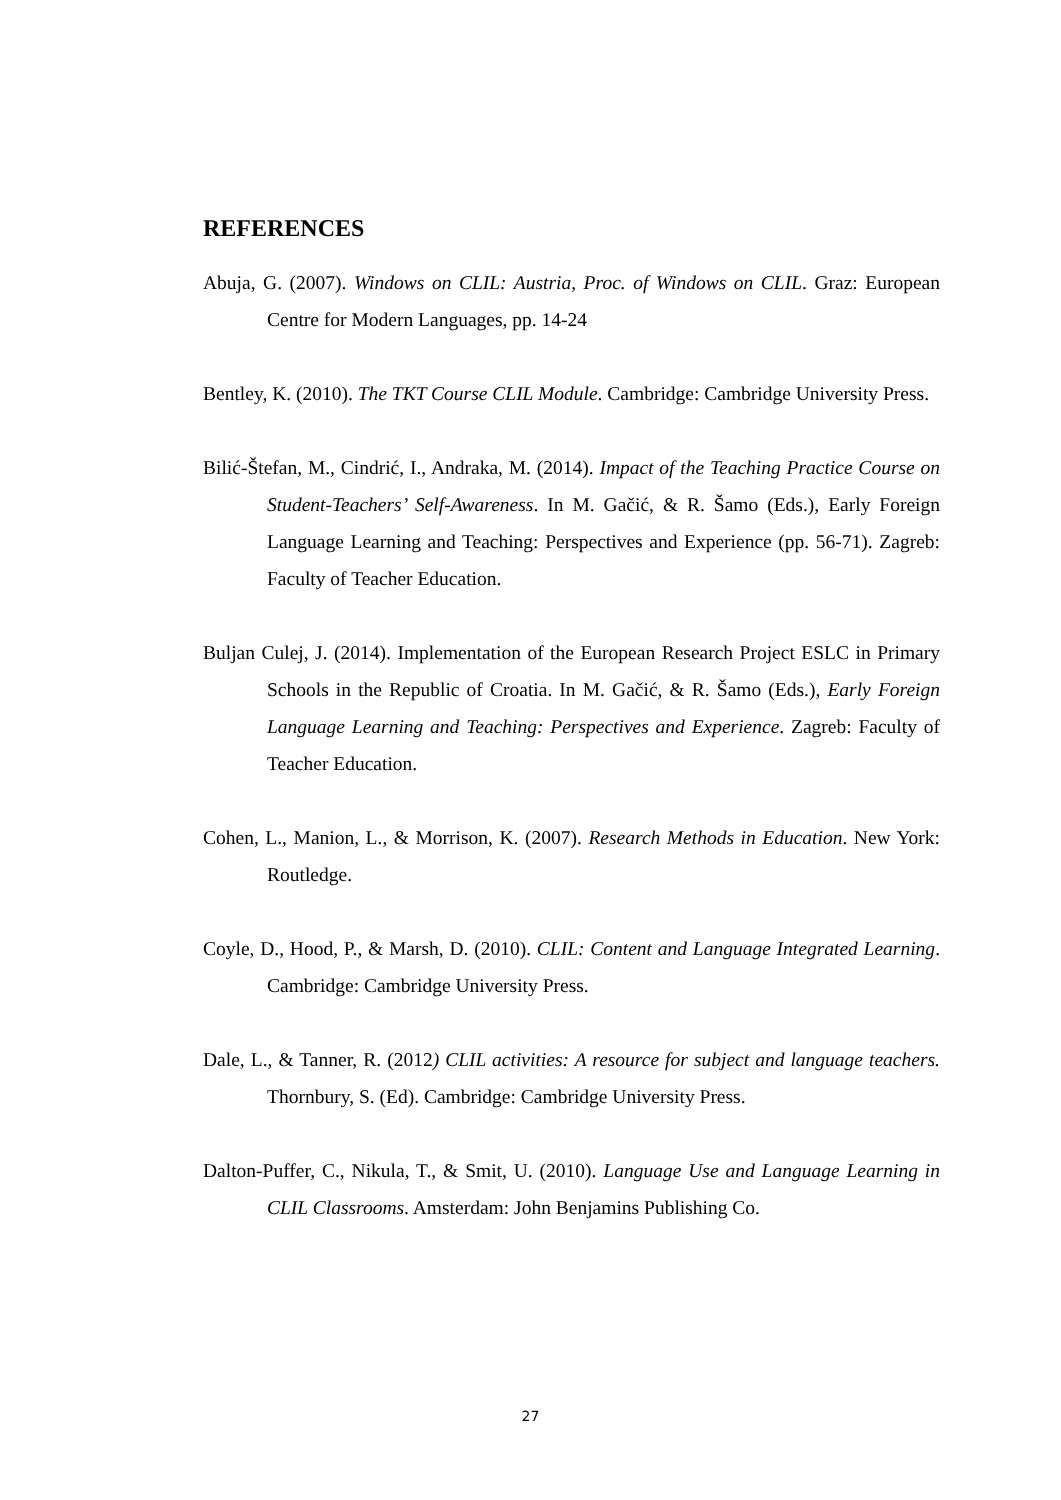REFERENCES
Abuja, G. (2007). Windows on CLIL: Austria, Proc. of Windows on CLIL. Graz: European Centre for Modern Languages, pp. 14-24
Bentley, K. (2010). The TKT Course CLIL Module. Cambridge: Cambridge University Press.
Bilić-Štefan, M., Cindrić, I., Andraka, M. (2014). Impact of the Teaching Practice Course on Student-Teachers’ Self-Awareness. In M. Gačić, & R. Šamo (Eds.), Early Foreign Language Learning and Teaching: Perspectives and Experience (pp. 56-71). Zagreb: Faculty of Teacher Education.
Buljan Culej, J. (2014). Implementation of the European Research Project ESLC in Primary Schools in the Republic of Croatia. In M. Gačić, & R. Šamo (Eds.), Early Foreign Language Learning and Teaching: Perspectives and Experience. Zagreb: Faculty of Teacher Education.
Cohen, L., Manion, L., & Morrison, K. (2007). Research Methods in Education. New York: Routledge.
Coyle, D., Hood, P., & Marsh, D. (2010). CLIL: Content and Language Integrated Learning. Cambridge: Cambridge University Press.
Dale, L., & Tanner, R. (2012) CLIL activities: A resource for subject and language teachers. Thornbury, S. (Ed). Cambridge: Cambridge University Press.
Dalton-Puffer, C., Nikula, T., & Smit, U. (2010). Language Use and Language Learning in CLIL Classrooms. Amsterdam: John Benjamins Publishing Co.
27